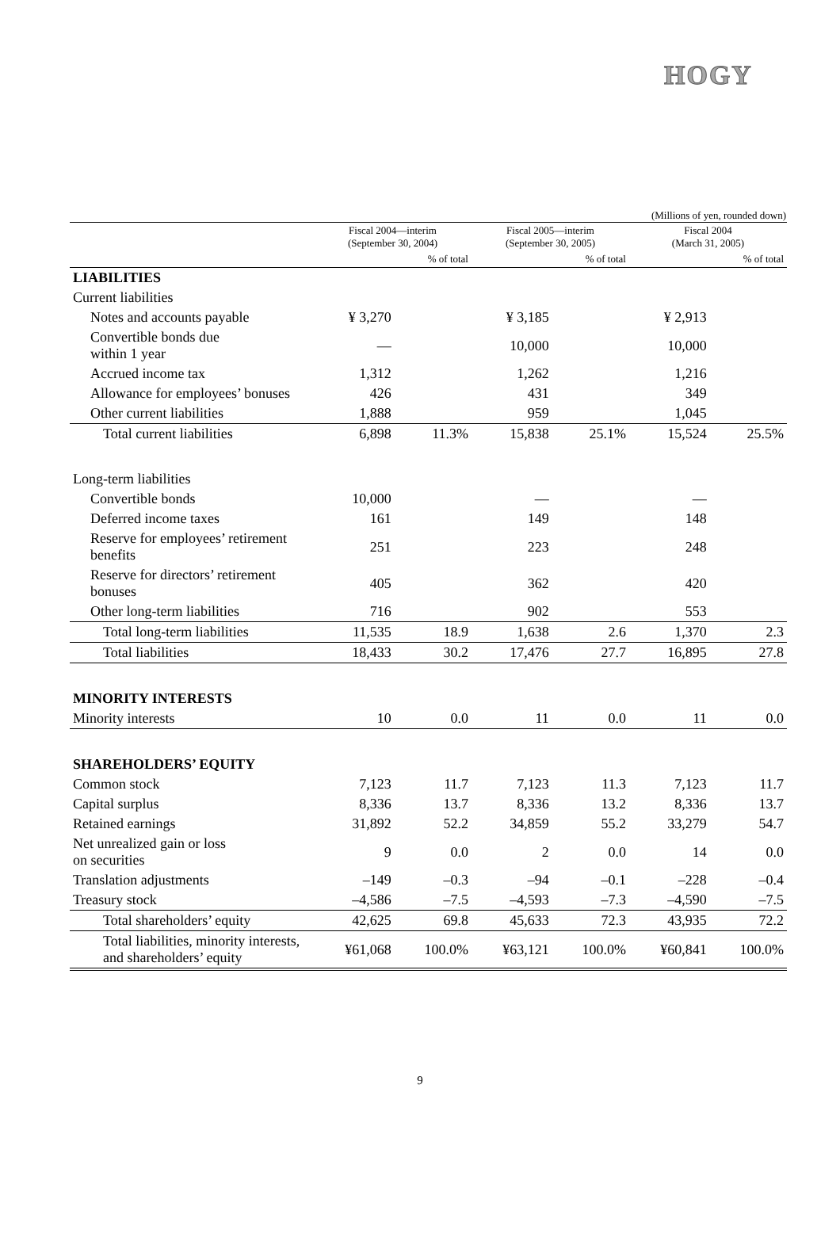HOGY
(Millions of yen, rounded down)
| | Fiscal 2004—interim (September 30, 2004) | | Fiscal 2005—interim (September 30, 2005) | | Fiscal 2004 (March 31, 2005) | |
| --- | --- | --- | --- | --- | --- | --- |
| | | % of total | | % of total | | % of total |
| LIABILITIES | | | | | | |
| Current liabilities | | | | | | |
| Notes and accounts payable | ¥ 3,270 | | ¥ 3,185 | | ¥ 2,913 | |
| Convertible bonds due within 1 year | — | | 10,000 | | 10,000 | |
| Accrued income tax | 1,312 | | 1,262 | | 1,216 | |
| Allowance for employees’ bonuses | 426 | | 431 | | 349 | |
| Other current liabilities | 1,888 | | 959 | | 1,045 | |
| Total current liabilities | 6,898 | 11.3% | 15,838 | 25.1% | 15,524 | 25.5% |
| Long-term liabilities | | | | | | |
| Convertible bonds | 10,000 | | — | | — | |
| Deferred income taxes | 161 | | 149 | | 148 | |
| Reserve for employees’ retirement benefits | 251 | | 223 | | 248 | |
| Reserve for directors’ retirement bonuses | 405 | | 362 | | 420 | |
| Other long-term liabilities | 716 | | 902 | | 553 | |
| Total long-term liabilities | 11,535 | 18.9 | 1,638 | 2.6 | 1,370 | 2.3 |
| Total liabilities | 18,433 | 30.2 | 17,476 | 27.7 | 16,895 | 27.8 |
| MINORITY INTERESTS | | | | | | |
| Minority interests | 10 | 0.0 | 11 | 0.0 | 11 | 0.0 |
| SHAREHOLDERS’ EQUITY | | | | | | |
| Common stock | 7,123 | 11.7 | 7,123 | 11.3 | 7,123 | 11.7 |
| Capital surplus | 8,336 | 13.7 | 8,336 | 13.2 | 8,336 | 13.7 |
| Retained earnings | 31,892 | 52.2 | 34,859 | 55.2 | 33,279 | 54.7 |
| Net unrealized gain or loss on securities | 9 | 0.0 | 2 | 0.0 | 14 | 0.0 |
| Translation adjustments | –149 | –0.3 | –94 | –0.1 | –228 | –0.4 |
| Treasury stock | –4,586 | –7.5 | –4,593 | –7.3 | –4,590 | –7.5 |
| Total shareholders’ equity | 42,625 | 69.8 | 45,633 | 72.3 | 43,935 | 72.2 |
| Total liabilities, minority interests, and shareholders’ equity | ¥61,068 | 100.0% | ¥63,121 | 100.0% | ¥60,841 | 100.0% |
9